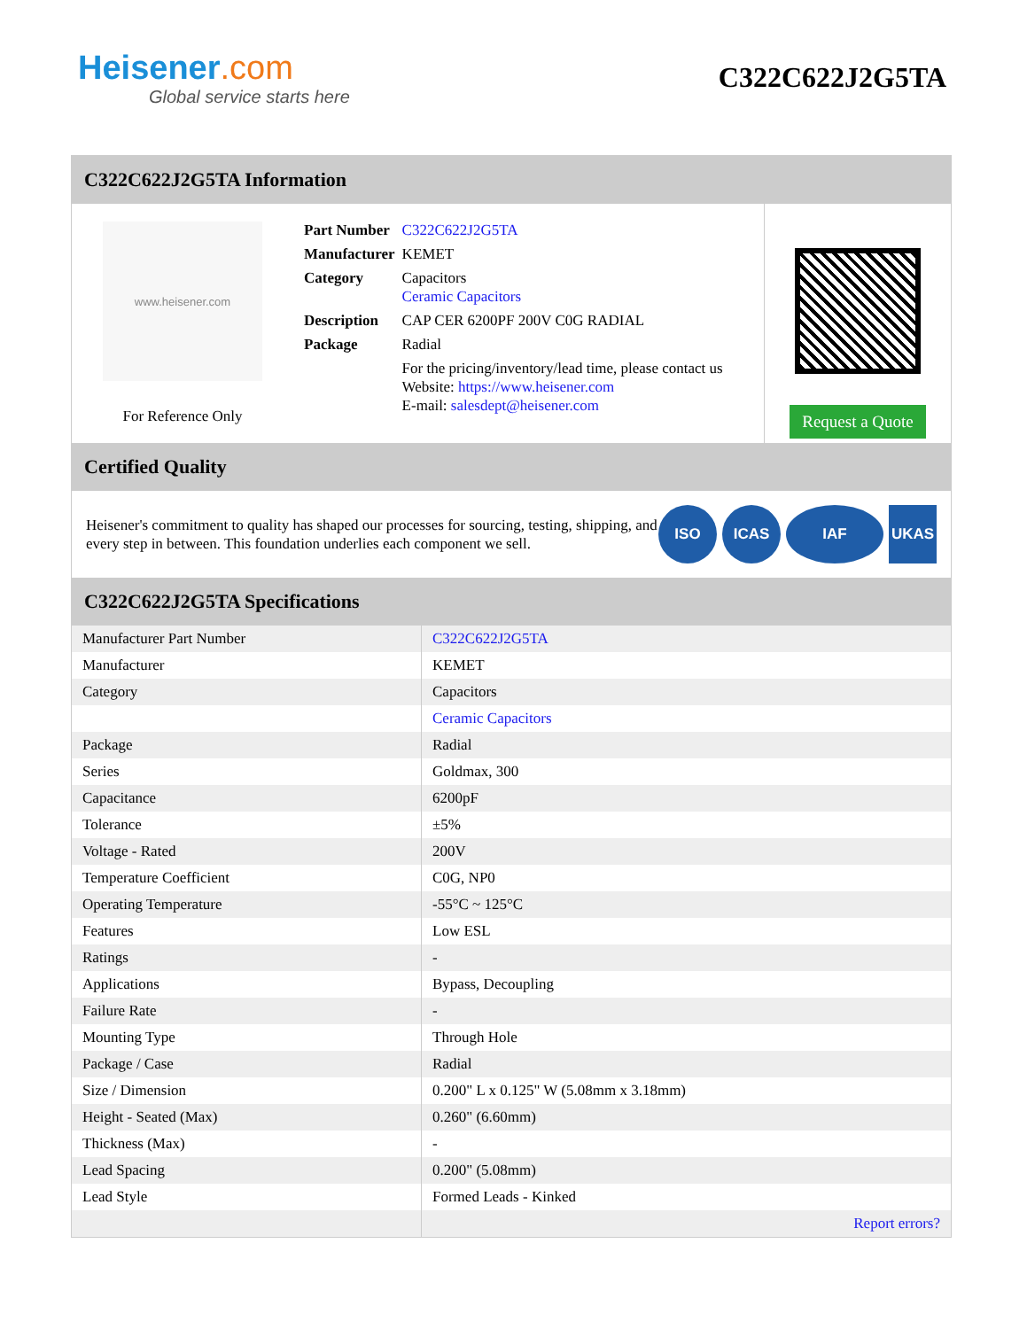Heisener.com
Global service starts here
C322C622J2G5TA
C322C622J2G5TA Information
www.heisener.com
For Reference Only
| Part Number | C322C622J2G5TA |
| Manufacturer | KEMET |
| Category | Capacitors Ceramic Capacitors |
| Description | CAP CER 6200PF 200V C0G RADIAL |
| Package | Radial |
| | For the pricing/inventory/lead time, please contact us Website: https://www.heisener.com E-mail: salesdept@heisener.com |
Request a Quote
Certified Quality
Heisener's commitment to quality has shaped our processes for sourcing, testing, shipping, and every step in between. This foundation underlies each component we sell.
ISO ICAS IAF UKAS
C322C622J2G5TA Specifications
| Manufacturer Part Number | C322C622J2G5TA |
| Manufacturer | KEMET |
| Category | Capacitors |
| | Ceramic Capacitors |
| Package | Radial |
| Series | Goldmax, 300 |
| Capacitance | 6200pF |
| Tolerance | ±5% |
| Voltage - Rated | 200V |
| Temperature Coefficient | C0G, NP0 |
| Operating Temperature | -55°C ~ 125°C |
| Features | Low ESL |
| Ratings | - |
| Applications | Bypass, Decoupling |
| Failure Rate | - |
| Mounting Type | Through Hole |
| Package / Case | Radial |
| Size / Dimension | 0.200" L x 0.125" W (5.08mm x 3.18mm) |
| Height - Seated (Max) | 0.260" (6.60mm) |
| Thickness (Max) | - |
| Lead Spacing | 0.200" (5.08mm) |
| Lead Style | Formed Leads - Kinked |
| | Report errors? |